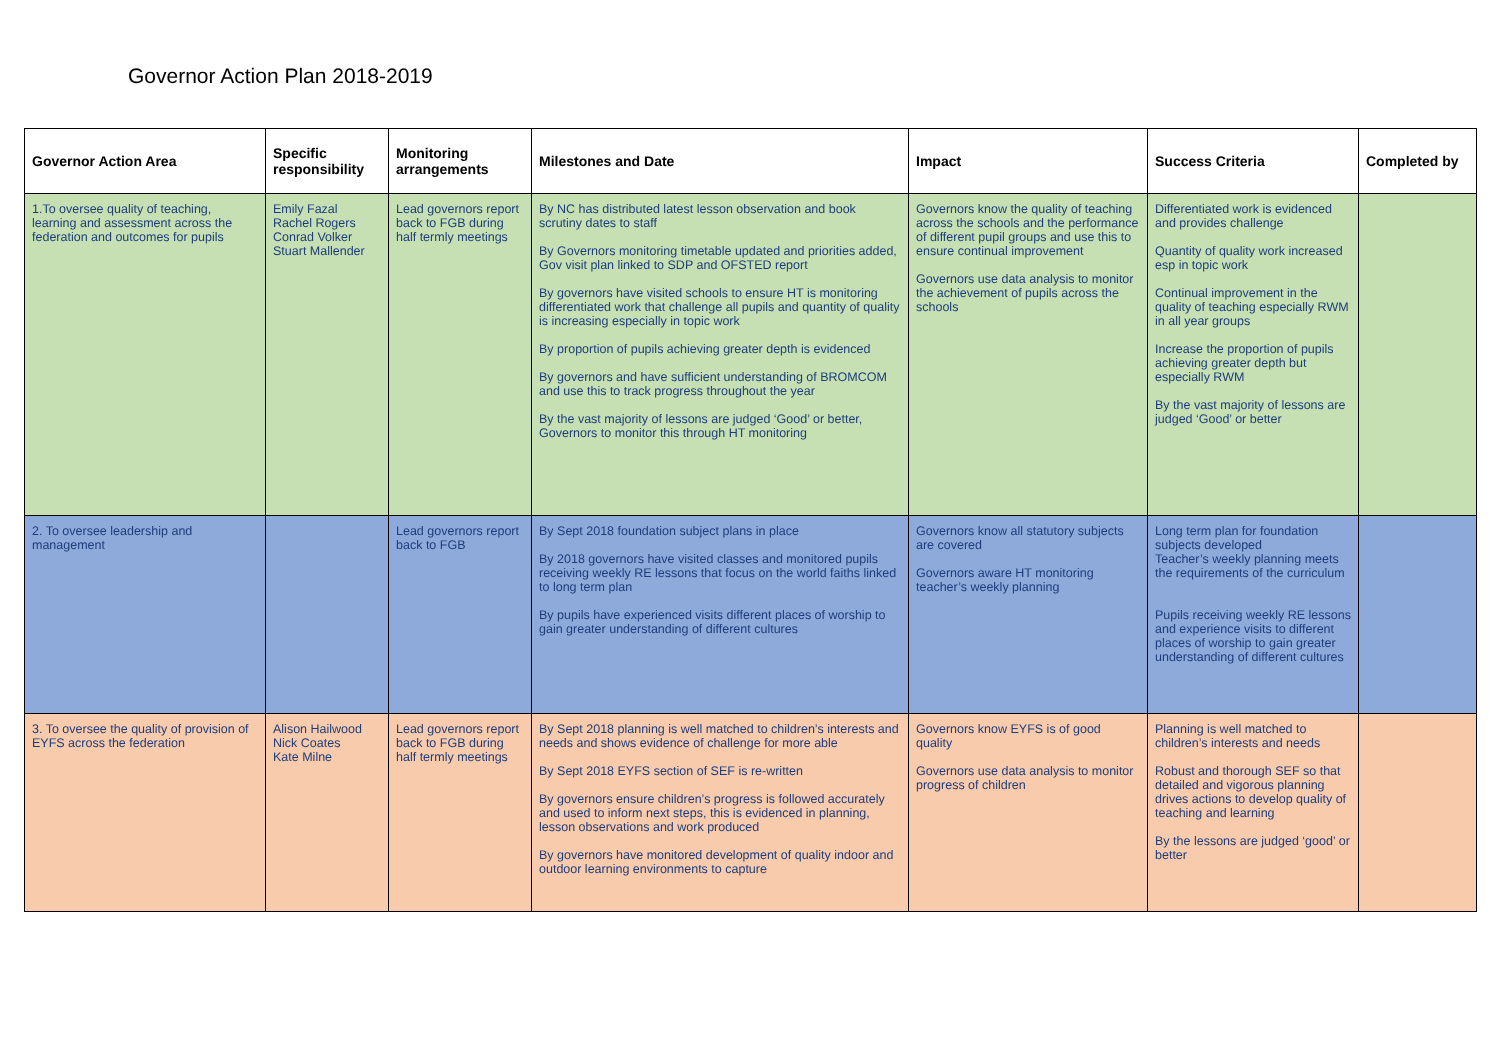Governor Action Plan 2018-2019
| Governor Action Area | Specific responsibility | Monitoring arrangements | Milestones and Date | Impact | Success Criteria | Completed by |
| --- | --- | --- | --- | --- | --- | --- |
| 1.To oversee quality of teaching, learning and assessment across the federation and outcomes for pupils | Emily Fazal Rachel Rogers Conrad Volker Stuart Mallender | Lead governors report back to FGB during half termly meetings | By NC has distributed latest lesson observation and book scrutiny dates to staff By Governors monitoring timetable updated and priorities added, Gov visit plan linked to SDP and OFSTED report By governors have visited schools to ensure HT is monitoring differentiated work that challenge all pupils and quantity of quality is increasing especially in topic work By proportion of pupils achieving greater depth is evidenced By governors and have sufficient understanding of BROMCOM and use this to track progress throughout the year By the vast majority of lessons are judged ‘Good’ or better, Governors to monitor this through HT monitoring | Governors know the quality of teaching across the schools and the performance of different pupil groups and use this to ensure continual improvement Governors use data analysis to monitor the achievement of pupils across the schools | Differentiated work is evidenced and provides challenge Quantity of quality work increased esp in topic work Continual improvement in the quality of teaching especially RWM in all year groups Increase the proportion of pupils achieving greater depth but especially RWM By the vast majority of lessons are judged ‘Good’ or better | |
| 2. To oversee leadership and management | | Lead governors report back to FGB | By Sept 2018 foundation subject plans in place By 2018 governors have visited classes and monitored pupils receiving weekly RE lessons that focus on the world faiths linked to long term plan By pupils have experienced visits different places of worship to gain greater understanding of different cultures | Governors know all statutory subjects are covered Governors aware HT monitoring teacher’s weekly planning | Long term plan for foundation subjects developed Teacher’s weekly planning meets the requirements of the curriculum Pupils receiving weekly RE lessons and experience visits to different places of worship to gain greater understanding of different cultures | |
| 3. To oversee the quality of provision of EYFS across the federation | Alison Hailwood Nick Coates Kate Milne | Lead governors report back to FGB during half termly meetings | By Sept 2018 planning is well matched to children’s interests and needs and shows evidence of challenge for more able By Sept 2018 EYFS section of SEF is re-written By governors ensure children’s progress is followed accurately and used to inform next steps, this is evidenced in planning, lesson observations and work produced By governors have monitored development of quality indoor and outdoor learning environments to capture | Governors know EYFS is of good quality Governors use data analysis to monitor progress of children | Planning is well matched to children’s interests and needs Robust and thorough SEF so that detailed and vigorous planning drives actions to develop quality of teaching and learning By the lessons are judged ‘good’ or better | |